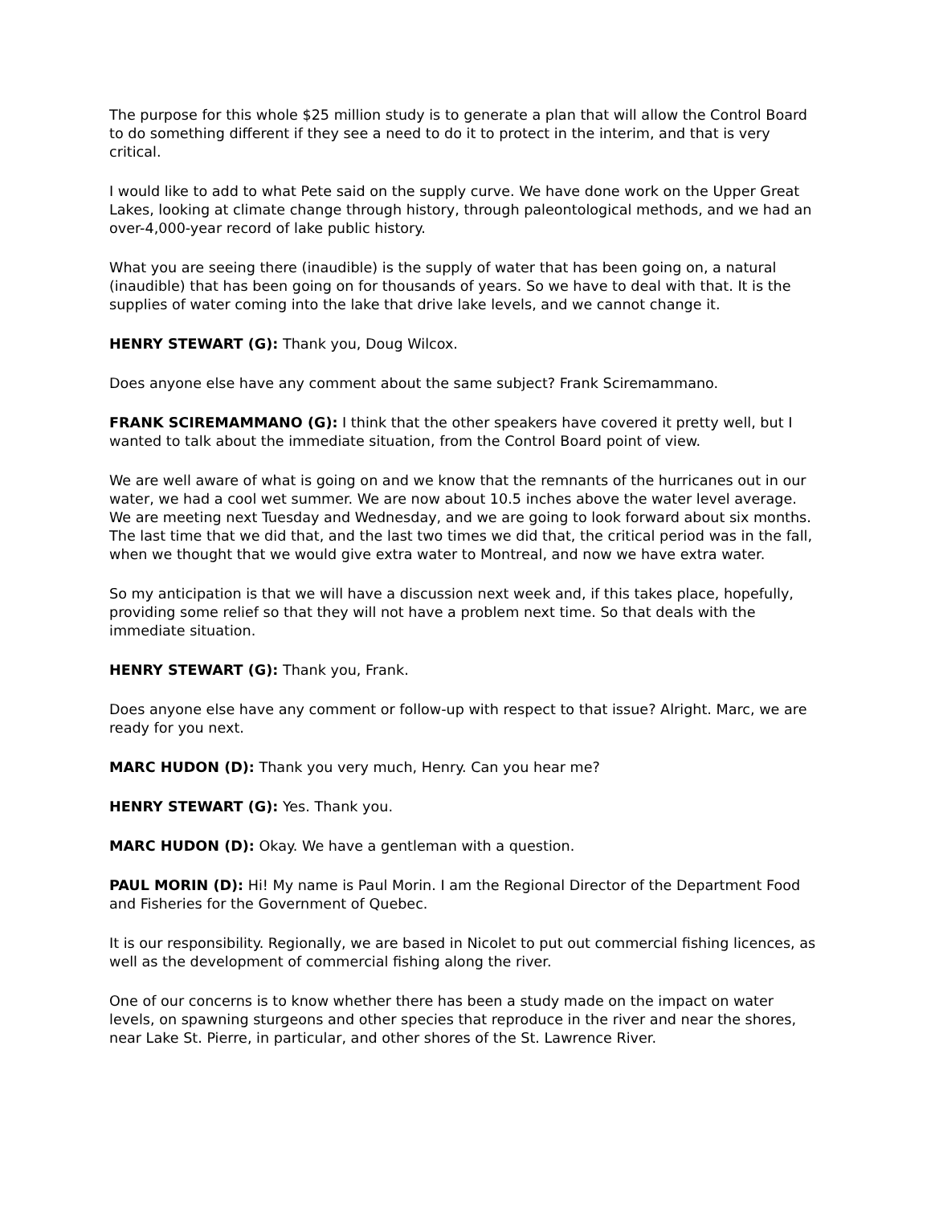The purpose for this whole $25 million study is to generate a plan that will allow the Control Board to do something different if they see a need to do it to protect in the interim, and that is very critical.
I would like to add to what Pete said on the supply curve. We have done work on the Upper Great Lakes, looking at climate change through history, through paleontological methods, and we had an over-4,000-year record of lake public history.
What you are seeing there (inaudible) is the supply of water that has been going on, a natural (inaudible) that has been going on for thousands of years. So we have to deal with that. It is the supplies of water coming into the lake that drive lake levels, and we cannot change it.
HENRY STEWART (G): Thank you, Doug Wilcox.
Does anyone else have any comment about the same subject? Frank Sciremammano.
FRANK SCIREMAMMANO (G): I think that the other speakers have covered it pretty well, but I wanted to talk about the immediate situation, from the Control Board point of view.
We are well aware of what is going on and we know that the remnants of the hurricanes out in our water, we had a cool wet summer. We are now about 10.5 inches above the water level average. We are meeting next Tuesday and Wednesday, and we are going to look forward about six months. The last time that we did that, and the last two times we did that, the critical period was in the fall, when we thought that we would give extra water to Montreal, and now we have extra water.
So my anticipation is that we will have a discussion next week and, if this takes place, hopefully, providing some relief so that they will not have a problem next time. So that deals with the immediate situation.
HENRY STEWART (G): Thank you, Frank.
Does anyone else have any comment or follow-up with respect to that issue? Alright. Marc, we are ready for you next.
MARC HUDON (D): Thank you very much, Henry. Can you hear me?
HENRY STEWART (G): Yes. Thank you.
MARC HUDON (D): Okay. We have a gentleman with a question.
PAUL MORIN (D): Hi! My name is Paul Morin. I am the Regional Director of the Department Food and Fisheries for the Government of Quebec.
It is our responsibility. Regionally, we are based in Nicolet to put out commercial fishing licences, as well as the development of commercial fishing along the river.
One of our concerns is to know whether there has been a study made on the impact on water levels, on spawning sturgeons and other species that reproduce in the river and near the shores, near Lake St. Pierre, in particular, and other shores of the St. Lawrence River.